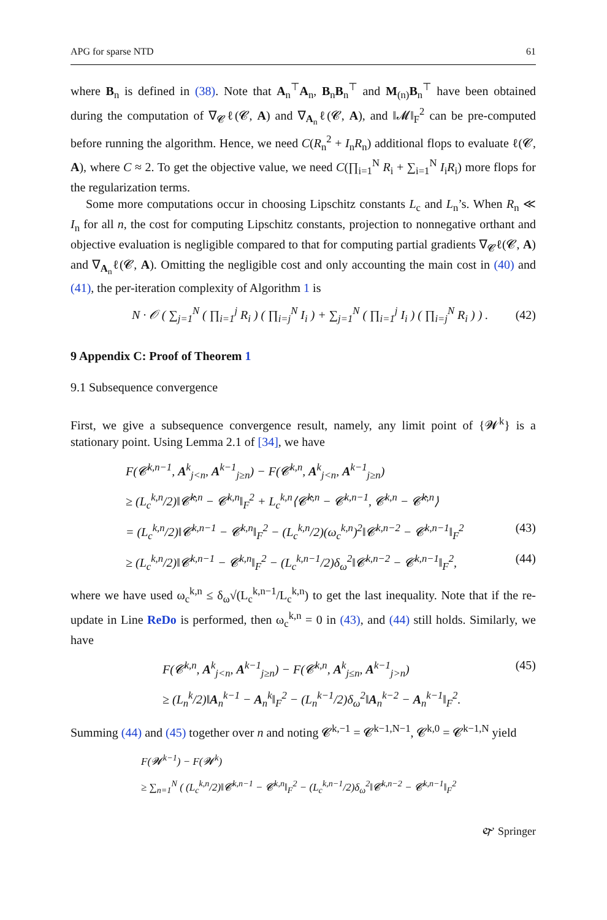APG for sparse NTD 61
where B<sub>n</sub> is defined in (38). Note that A<sub>n</sub><sup>⊤</sup>A<sub>n</sub>, B<sub>n</sub>B<sub>n</sub><sup>⊤</sup> and M<sub>(n)</sub>B<sub>n</sub><sup>⊤</sup> have been obtained during the computation of ∇<sub>𝓒</sub>ℓ(𝓒, A) and ∇<sub>A<sub>n</sub></sub>ℓ(𝓒, A), and ‖𝓜‖<sub>F</sub><sup>2</sup> can be pre-computed before running the algorithm. Hence, we need C(R<sub>n</sub><sup>2</sup> + I<sub>n</sub>R<sub>n</sub>) additional flops to evaluate ℓ(𝓒, A), where C ≈ 2. To get the objective value, we need C(∏<sub>i=1</sub><sup>N</sup> R<sub>i</sub> + ∑<sub>i=1</sub><sup>N</sup> I<sub>i</sub>R<sub>i</sub>) more flops for the regularization terms.
Some more computations occur in choosing Lipschitz constants L<sub>c</sub> and L<sub>n</sub>’s. When R<sub>n</sub> ≪ I<sub>n</sub> for all n, the cost for computing Lipschitz constants, projection to nonnegative orthant and objective evaluation is negligible compared to that for computing partial gradients ∇<sub>𝓒</sub>ℓ(𝓒, A) and ∇<sub>A<sub>n</sub></sub>ℓ(𝓒, A). Omitting the negligible cost and only accounting the main cost in (40) and (41), the per-iteration complexity of Algorithm 1 is
N · 𝒪 ( ∑<sub>j=1</sub><sup>N</sup> ( ∏<sub>i=1</sub><sup>j</sup> R<sub>i</sub> ) ( ∏<sub>i=j</sub><sup>N</sup> I<sub>i</sub> ) + ∑<sub>j=1</sub><sup>N</sup> ( ∏<sub>i=1</sub><sup>j</sup> I<sub>i</sub> ) ( ∏<sub>i=j</sub><sup>N</sup> R<sub>i</sub> ) ) . (42)
9 Appendix C: Proof of Theorem 1
9.1 Subsequence convergence
First, we give a subsequence convergence result, namely, any limit point of {𝓦<sup>k</sup>} is a stationary point. Using Lemma 2.1 of [34], we have
F(𝓒<sup>k,n−1</sup>, A<sup>k</sup><sub>j<n</sub>, A<sup>k−1</sup><sub>j≥n</sub>) − F(𝓒<sup>k,n</sup>, A<sup>k</sup><sub>j<n</sub>, A<sup>k−1</sup><sub>j≥n</sub>)
≥ (L<sub>c</sub><sup>k,n</sup>/2)‖𝓒̂<sup>k,n</sup> − 𝓒<sup>k,n</sup>‖<sub>F</sub><sup>2</sup> + L<sub>c</sub><sup>k,n</sup>⟨𝓒̂<sup>k,n</sup> − 𝓒<sup>k,n−1</sup>, 𝓒<sup>k,n</sup> − 𝓒̂<sup>k,n</sup>⟩
= (L<sub>c</sub><sup>k,n</sup>/2)‖𝓒<sup>k,n−1</sup> − 𝓒<sup>k,n</sup>‖<sub>F</sub><sup>2</sup> − (L<sub>c</sub><sup>k,n</sup>/2)(ω<sub>c</sub><sup>k,n</sup>)<sup>2</sup>‖𝓒<sup>k,n−2</sup> − 𝓒<sup>k,n−1</sup>‖<sub>F</sub><sup>2</sup> (43)
≥ (L<sub>c</sub><sup>k,n</sup>/2)‖𝓒<sup>k,n−1</sup> − 𝓒<sup>k,n</sup>‖<sub>F</sub><sup>2</sup> − (L<sub>c</sub><sup>k,n−1</sup>/2)δ<sub>ω</sub><sup>2</sup>‖𝓒<sup>k,n−2</sup> − 𝓒<sup>k,n−1</sup>‖<sub>F</sub><sup>2</sup>, (44)
where we have used ω<sub>c</sub><sup>k,n</sup> ≤ δ<sub>ω</sub>√(L<sub>c</sub><sup>k,n−1</sup>/L<sub>c</sub><sup>k,n</sup>) to get the last inequality. Note that if the re-update in Line ReDo is performed, then ω<sub>c</sub><sup>k,n</sup> = 0 in (43), and (44) still holds. Similarly, we have
F(𝓒<sup>k,n</sup>, A<sup>k</sup><sub>j<n</sub>, A<sup>k−1</sup><sub>j≥n</sub>) − F(𝓒<sup>k,n</sup>, A<sup>k</sup><sub>j≤n</sub>, A<sup>k−1</sup><sub>j>n</sub>) (45)
≥ (L<sub>n</sub><sup>k</sup>/2)‖A<sub>n</sub><sup>k−1</sup> − A<sub>n</sub><sup>k</sup>‖<sub>F</sub><sup>2</sup> − (L<sub>n</sub><sup>k−1</sup>/2)δ<sub>ω</sub><sup>2</sup>‖A<sub>n</sub><sup>k−2</sup> − A<sub>n</sub><sup>k−1</sup>‖<sub>F</sub><sup>2</sup>.
Summing (44) and (45) together over n and noting 𝓒<sup>k,−1</sup> = 𝓒<sup>k−1,N−1</sup>, 𝓒<sup>k,0</sup> = 𝓒<sup>k−1,N</sup> yield
F(𝓦<sup>k−1</sup>) − F(𝓦<sup>k</sup>)
≥ ∑<sub>n=1</sub><sup>N</sup> ( (L<sub>c</sub><sup>k,n</sup>/2)‖𝓒<sup>k,n−1</sup> − 𝓒<sup>k,n</sup>‖<sub>F</sub><sup>2</sup> − (L<sub>c</sub><sup>k,n−1</sup>/2)δ<sub>ω</sub><sup>2</sup>‖𝓒<sup>k,n−2</sup> − 𝓒<sup>k,n−1</sup>‖<sub>F</sub><sup>2</sup>
🙰 Springer